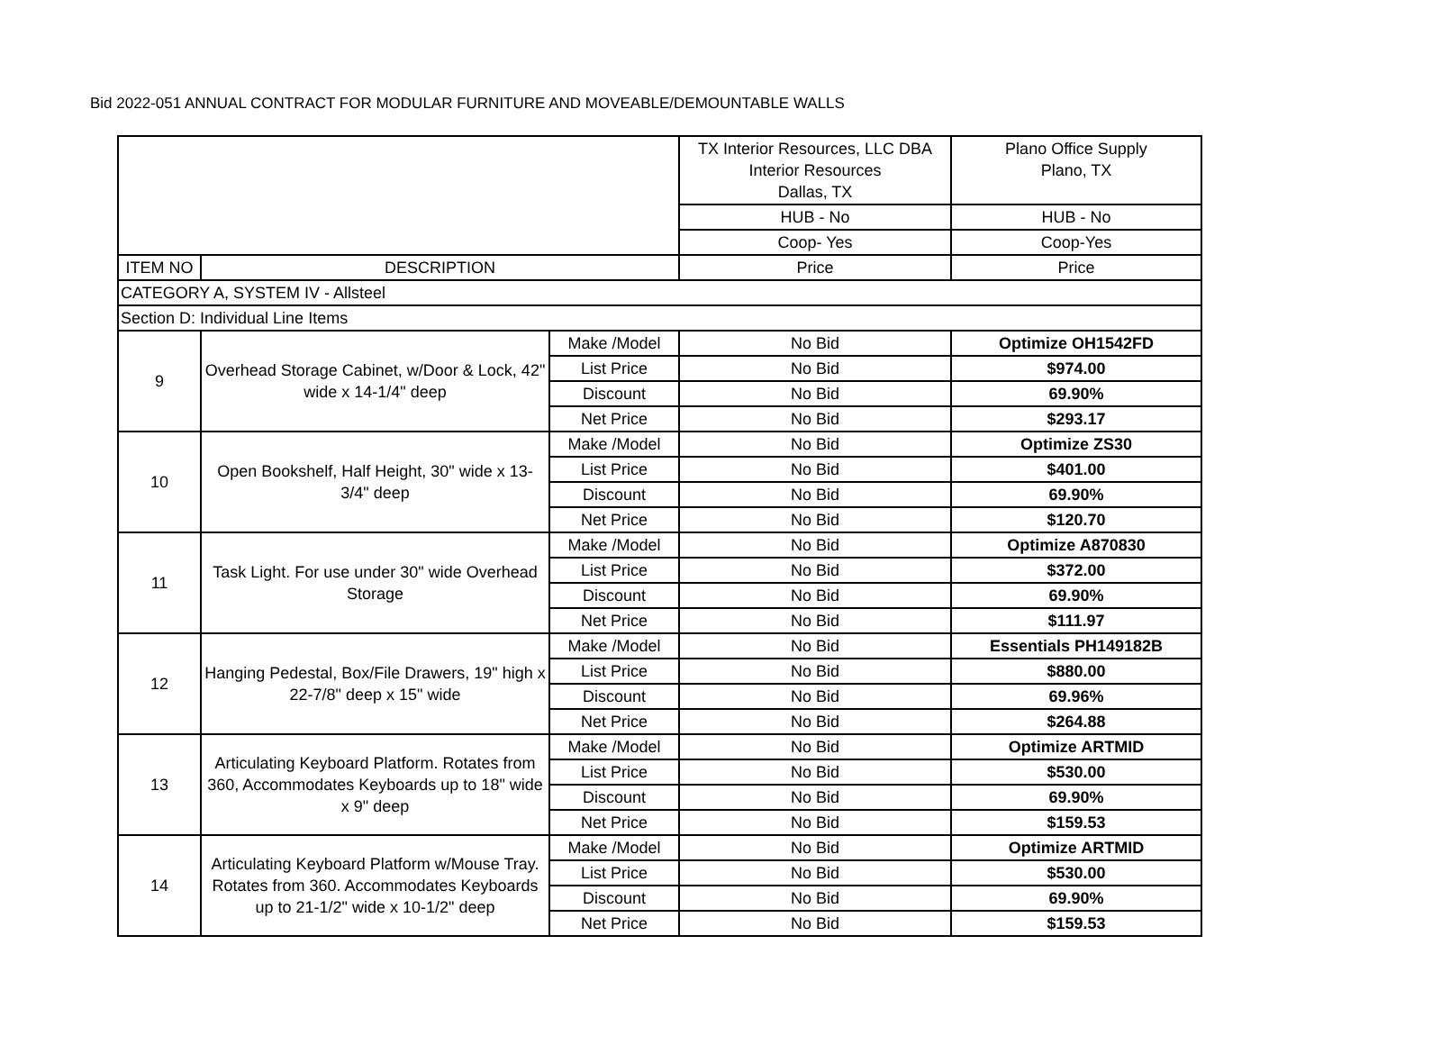Bid 2022-051 ANNUAL CONTRACT FOR MODULAR FURNITURE AND MOVEABLE/DEMOUNTABLE WALLS
| | | | TX Interior Resources, LLC DBA Interior Resources Dallas, TX | Plano Office Supply Plano, TX |
| | | | HUB - No | HUB - No |
| | | | Coop- Yes | Coop-Yes |
| ITEM NO | DESCRIPTION | | Price | Price |
| CATEGORY A, SYSTEM IV - Allsteel | | | | |
| Section D: Individual Line Items | | | | |
| 9 | Overhead Storage Cabinet, w/Door & Lock, 42" wide x 14-1/4" deep | Make /Model | No Bid | Optimize OH1542FD |
| | | List Price | No Bid | $974.00 |
| | | Discount | No Bid | 69.90% |
| | | Net Price | No Bid | $293.17 |
| 10 | Open Bookshelf, Half Height, 30" wide x 13-3/4" deep | Make /Model | No Bid | Optimize ZS30 |
| | | List Price | No Bid | $401.00 |
| | | Discount | No Bid | 69.90% |
| | | Net Price | No Bid | $120.70 |
| 11 | Task Light. For use under 30" wide Overhead Storage | Make /Model | No Bid | Optimize A870830 |
| | | List Price | No Bid | $372.00 |
| | | Discount | No Bid | 69.90% |
| | | Net Price | No Bid | $111.97 |
| 12 | Hanging Pedestal, Box/File Drawers, 19" high x 22-7/8" deep x 15" wide | Make /Model | No Bid | Essentials PH149182B |
| | | List Price | No Bid | $880.00 |
| | | Discount | No Bid | 69.96% |
| | | Net Price | No Bid | $264.88 |
| 13 | Articulating Keyboard Platform. Rotates from 360, Accommodates Keyboards up to 18" wide x 9" deep | Make /Model | No Bid | Optimize ARTMID |
| | | List Price | No Bid | $530.00 |
| | | Discount | No Bid | 69.90% |
| | | Net Price | No Bid | $159.53 |
| 14 | Articulating Keyboard Platform w/Mouse Tray. Rotates from 360. Accommodates Keyboards up to 21-1/2" wide x 10-1/2" deep | Make /Model | No Bid | Optimize ARTMID |
| | | List Price | No Bid | $530.00 |
| | | Discount | No Bid | 69.90% |
| | | Net Price | No Bid | $159.53 |